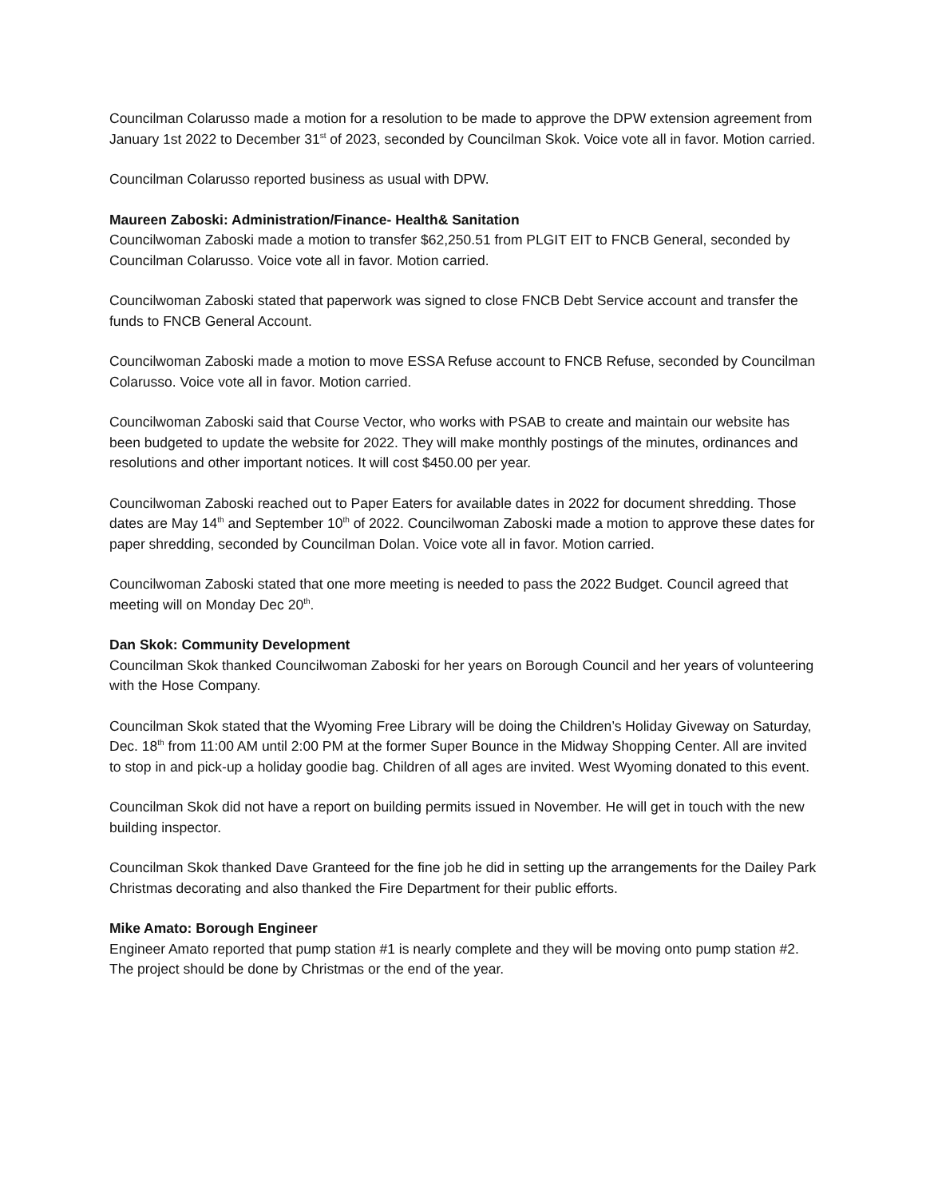Councilman Colarusso made a motion for a resolution to be made to approve the DPW extension agreement from January 1st 2022 to December 31<sup>st</sup> of 2023, seconded by Councilman Skok. Voice vote all in favor. Motion carried.
Councilman Colarusso reported business as usual with DPW.
Maureen Zaboski: Administration/Finance- Health& Sanitation
Councilwoman Zaboski made a motion to transfer $62,250.51 from PLGIT EIT to FNCB General, seconded by Councilman Colarusso. Voice vote all in favor. Motion carried.
Councilwoman Zaboski stated that paperwork was signed to close FNCB Debt Service account and transfer the funds to FNCB General Account.
Councilwoman Zaboski made a motion to move ESSA Refuse account to FNCB Refuse, seconded by Councilman Colarusso. Voice vote all in favor. Motion carried.
Councilwoman Zaboski said that Course Vector, who works with PSAB to create and maintain our website has been budgeted to update the website for 2022. They will make monthly postings of the minutes, ordinances and resolutions and other important notices. It will cost $450.00 per year.
Councilwoman Zaboski reached out to Paper Eaters for available dates in 2022 for document shredding. Those dates are May 14<sup>th</sup> and September 10<sup>th</sup> of 2022. Councilwoman Zaboski made a motion to approve these dates for paper shredding, seconded by Councilman Dolan. Voice vote all in favor. Motion carried.
Councilwoman Zaboski stated that one more meeting is needed to pass the 2022 Budget. Council agreed that meeting will on Monday Dec 20<sup>th</sup>.
Dan Skok: Community Development
Councilman Skok thanked Councilwoman Zaboski for her years on Borough Council and her years of volunteering with the Hose Company.
Councilman Skok stated that the Wyoming Free Library will be doing the Children’s Holiday Giveway on Saturday, Dec. 18<sup>th</sup> from 11:00 AM until 2:00 PM at the former Super Bounce in the Midway Shopping Center. All are invited to stop in and pick-up a holiday goodie bag. Children of all ages are invited. West Wyoming donated to this event.
Councilman Skok did not have a report on building permits issued in November. He will get in touch with the new building inspector.
Councilman Skok thanked Dave Granteed for the fine job he did in setting up the arrangements for the Dailey Park Christmas decorating and also thanked the Fire Department for their public efforts.
Mike Amato: Borough Engineer
Engineer Amato reported that pump station #1 is nearly complete and they will be moving onto pump station #2. The project should be done by Christmas or the end of the year.